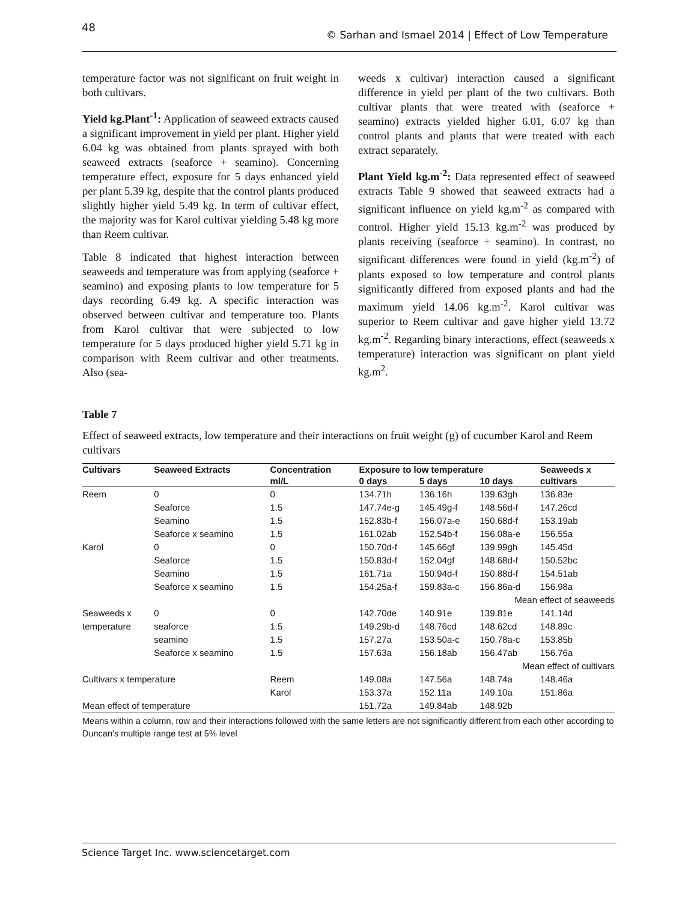48
© Sarhan and Ismael 2014 | Effect of Low Temperature
temperature factor was not significant on fruit weight in both cultivars.
Yield kg.Plant<sup>-1</sup>: Application of seaweed extracts caused a significant improvement in yield per plant. Higher yield 6.04 kg was obtained from plants sprayed with both seaweed extracts (seaforce + seamino). Concerning temperature effect, exposure for 5 days enhanced yield per plant 5.39 kg, despite that the control plants produced slightly higher yield 5.49 kg. In term of cultivar effect, the majority was for Karol cultivar yielding 5.48 kg more than Reem cultivar.
Table 8 indicated that highest interaction between seaweeds and temperature was from applying (seaforce + seamino) and exposing plants to low temperature for 5 days recording 6.49 kg. A specific interaction was observed between cultivar and temperature too. Plants from Karol cultivar that were subjected to low temperature for 5 days produced higher yield 5.71 kg in comparison with Reem cultivar and other treatments. Also (sea-
weeds x cultivar) interaction caused a significant difference in yield per plant of the two cultivars. Both cultivar plants that were treated with (seaforce + seamino) extracts yielded higher 6.01, 6.07 kg than control plants and plants that were treated with each extract separately.
Plant Yield kg.m<sup>-2</sup>: Data represented effect of seaweed extracts Table 9 showed that seaweed extracts had a significant influence on yield kg.m<sup>-2</sup> as compared with control. Higher yield 15.13 kg.m<sup>-2</sup> was produced by plants receiving (seaforce + seamino). In contrast, no significant differences were found in yield (kg.m<sup>-2</sup>) of plants exposed to low temperature and control plants significantly differed from exposed plants and had the maximum yield 14.06 kg.m<sup>-2</sup>. Karol cultivar was superior to Reem cultivar and gave higher yield 13.72 kg.m<sup>-2</sup>. Regarding binary interactions, effect (seaweeds x temperature) interaction was significant on plant yield kg.m<sup>2</sup>.
Table 7
Effect of seaweed extracts, low temperature and their interactions on fruit weight (g) of cucumber Karol and Reem cultivars
| Cultivars | Seaweed Extracts | Concentration | Exposure to low temperature | | | Seaweeds x |
| --- | --- | --- | --- | --- | --- | --- |
| | | ml/L | 0 days | 5 days | 10 days | cultivars |
| Reem | 0 | 0 | 134.71h | 136.16h | 139.63gh | 136.83e |
| | Seaforce | 1.5 | 147.74e-g | 145.49g-f | 148.56d-f | 147.26cd |
| | Seamino | 1.5 | 152.83b-f | 156.07a-e | 150.68d-f | 153.19ab |
| | Seaforce x seamino | 1.5 | 161.02ab | 152.54b-f | 156.08a-e | 156.55a |
| Karol | 0 | 0 | 150.70d-f | 145.66gf | 139.99gh | 145.45d |
| | Seaforce | 1.5 | 150.83d-f | 152.04gf | 148.68d-f | 150.52bc |
| | Seamino | 1.5 | 161.71a | 150.94d-f | 150.88d-f | 154.51ab |
| | Seaforce x seamino | 1.5 | 154.25a-f | 159.83a-c | 156.86a-d | 156.98a |
| Mean effect of seaweeds | | | | | | |
| Seaweeds x | 0 | 0 | 142.70de | 140.91e | 139.81e | 141.14d |
| temperature | seaforce | 1.5 | 149.29b-d | 148.76cd | 148.62cd | 148.89c |
| | seamino | 1.5 | 157.27a | 153.50a-c | 150.78a-c | 153.85b |
| | Seaforce x seamino | 1.5 | 157.63a | 156.18ab | 156.47ab | 156.76a |
| Mean effect of cultivars | | | | | | |
| Cultivars x temperature | | Reem | 149.08a | 147.56a | 148.74a | 148.46a |
| | | Karol | 153.37a | 152.11a | 149.10a | 151.86a |
| Mean effect of temperature | | | 151.72a | 149.84ab | 148.92b | |
Means within a column, row and their interactions followed with the same letters are not significantly different from each other according to Duncan’s multiple range test at 5% level
Science Target Inc. www.sciencetarget.com